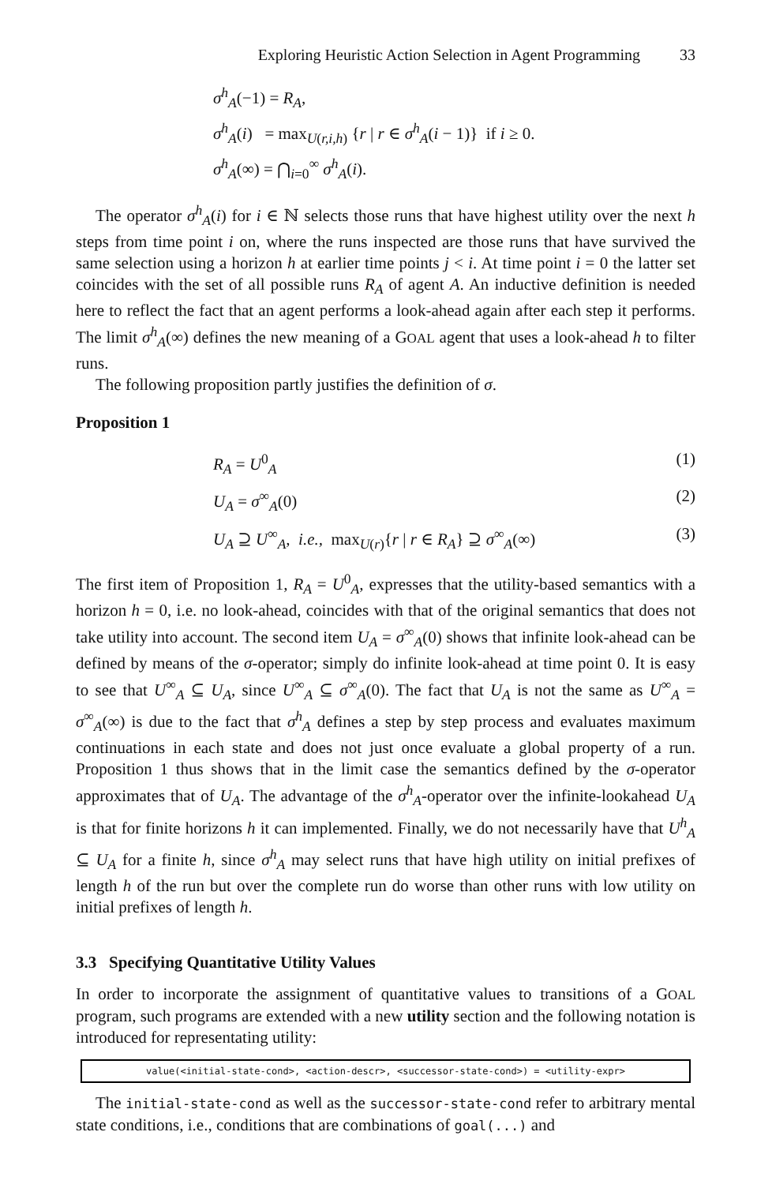Exploring Heuristic Action Selection in Agent Programming 33
σ<sup>h</sup><sub>A</sub>(−1) = R<sub>A</sub>,
σ<sup>h</sup><sub>A</sub>(i) = max<sub>U(r,i,h)</sub> {r | r ∈ σ<sup>h</sup><sub>A</sub>(i − 1)} if i ≥ 0.
σ<sup>h</sup><sub>A</sub>(∞) = ⋂<sub>i=0</sub><sup>∞</sup> σ<sup>h</sup><sub>A</sub>(i).
The operator σ<sup>h</sup><sub>A</sub>(i) for i ∈ ℕ selects those runs that have highest utility over the next h steps from time point i on, where the runs inspected are those runs that have survived the same selection using a horizon h at earlier time points j < i. At time point i = 0 the latter set coincides with the set of all possible runs R<sub>A</sub> of agent A. An inductive definition is needed here to reflect the fact that an agent performs a look-ahead again after each step it performs. The limit σ<sup>h</sup><sub>A</sub>(∞) defines the new meaning of a GOAL agent that uses a look-ahead h to filter runs.
The following proposition partly justifies the definition of σ.
Proposition 1
R<sub>A</sub> = U<sup>0</sup><sub>A</sub> (1)
U<sub>A</sub> = σ<sup>∞</sup><sub>A</sub>(0) (2)
U<sub>A</sub> ⊇ U<sup>∞</sup><sub>A</sub>, i.e., max<sub>U(r)</sub>{r | r ∈ R<sub>A</sub>} ⊇ σ<sup>∞</sup><sub>A</sub>(∞) (3)
The first item of Proposition 1, R<sub>A</sub> = U<sup>0</sup><sub>A</sub>, expresses that the utility-based semantics with a horizon h = 0, i.e. no look-ahead, coincides with that of the original semantics that does not take utility into account. The second item U<sub>A</sub> = σ<sup>∞</sup><sub>A</sub>(0) shows that infinite look-ahead can be defined by means of the σ-operator; simply do infinite look-ahead at time point 0. It is easy to see that U<sup>∞</sup><sub>A</sub> ⊆ U<sub>A</sub>, since U<sup>∞</sup><sub>A</sub> ⊆ σ<sup>∞</sup><sub>A</sub>(0). The fact that U<sub>A</sub> is not the same as U<sup>∞</sup><sub>A</sub> = σ<sup>∞</sup><sub>A</sub>(∞) is due to the fact that σ<sup>h</sup><sub>A</sub> defines a step by step process and evaluates maximum continuations in each state and does not just once evaluate a global property of a run. Proposition 1 thus shows that in the limit case the semantics defined by the σ-operator approximates that of U<sub>A</sub>. The advantage of the σ<sup>h</sup><sub>A</sub>-operator over the infinite-lookahead U<sub>A</sub> is that for finite horizons h it can implemented. Finally, we do not necessarily have that U<sup>h</sup><sub>A</sub> ⊆ U<sub>A</sub> for a finite h, since σ<sup>h</sup><sub>A</sub> may select runs that have high utility on initial prefixes of length h of the run but over the complete run do worse than other runs with low utility on initial prefixes of length h.
3.3 Specifying Quantitative Utility Values
In order to incorporate the assignment of quantitative values to transitions of a GOAL program, such programs are extended with a new utility section and the following notation is introduced for representating utility:
value(<initial-state-cond>, <action-descr>, <successor-state-cond>) = <utility-expr>
The initial-state-cond as well as the successor-state-cond refer to arbitrary mental state conditions, i.e., conditions that are combinations of goal(...) and